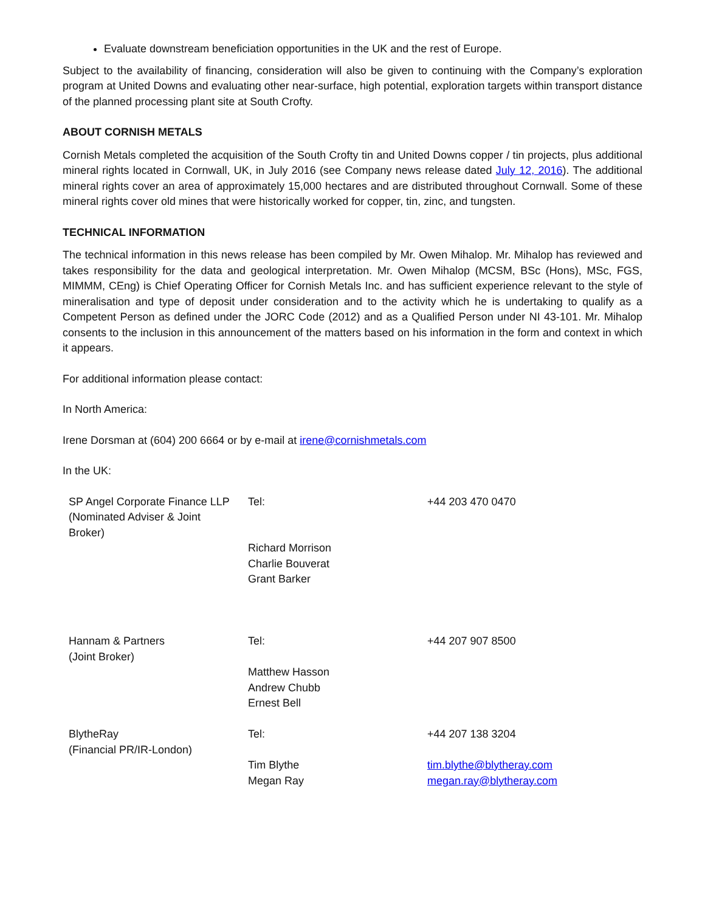Evaluate downstream beneficiation opportunities in the UK and the rest of Europe.
Subject to the availability of financing, consideration will also be given to continuing with the Company’s exploration program at United Downs and evaluating other near-surface, high potential, exploration targets within transport distance of the planned processing plant site at South Crofty.
ABOUT CORNISH METALS
Cornish Metals completed the acquisition of the South Crofty tin and United Downs copper / tin projects, plus additional mineral rights located in Cornwall, UK, in July 2016 (see Company news release dated July 12, 2016). The additional mineral rights cover an area of approximately 15,000 hectares and are distributed throughout Cornwall. Some of these mineral rights cover old mines that were historically worked for copper, tin, zinc, and tungsten.
TECHNICAL INFORMATION
The technical information in this news release has been compiled by Mr. Owen Mihalop. Mr. Mihalop has reviewed and takes responsibility for the data and geological interpretation. Mr. Owen Mihalop (MCSM, BSc (Hons), MSc, FGS, MIMMM, CEng) is Chief Operating Officer for Cornish Metals Inc. and has sufficient experience relevant to the style of mineralisation and type of deposit under consideration and to the activity which he is undertaking to qualify as a Competent Person as defined under the JORC Code (2012) and as a Qualified Person under NI 43-101. Mr. Mihalop consents to the inclusion in this announcement of the matters based on his information in the form and context in which it appears.
For additional information please contact:
In North America:
Irene Dorsman at (604) 200 6664 or by e-mail at irene@cornishmetals.com
In the UK:
| SP Angel Corporate Finance LLP (Nominated Adviser & Joint Broker) | Tel: Richard Morrison Charlie Bouverat Grant Barker | +44 203 470 0470 |
| Hannam & Partners (Joint Broker) | Tel: Matthew Hasson Andrew Chubb Ernest Bell | +44 207 907 8500 |
| BlytheRay (Financial PR/IR-London) | Tel: Tim Blythe Megan Ray | +44 207 138 3204 tim.blythe@blytheray.com megan.ray@blytheray.com |